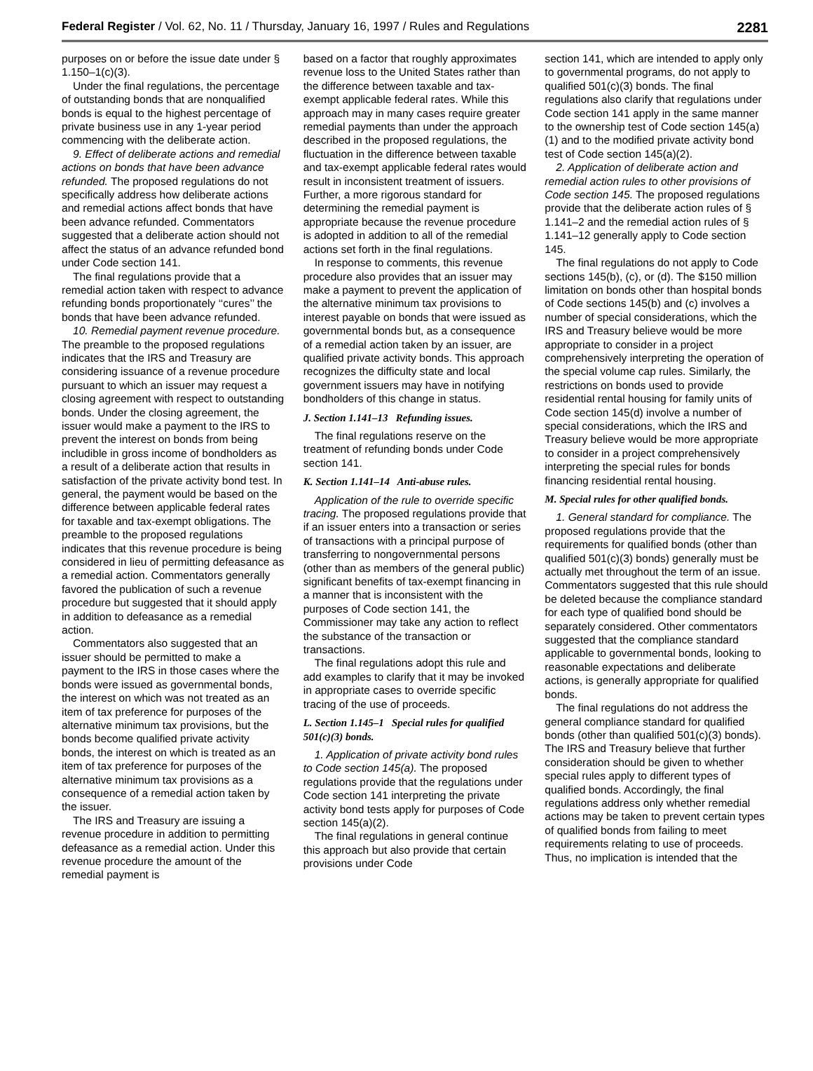Federal Register / Vol. 62, No. 11 / Thursday, January 16, 1997 / Rules and Regulations 2281
purposes on or before the issue date under § 1.150–1(c)(3).
Under the final regulations, the percentage of outstanding bonds that are nonqualified bonds is equal to the highest percentage of private business use in any 1-year period commencing with the deliberate action.
9. Effect of deliberate actions and remedial actions on bonds that have been advance refunded. The proposed regulations do not specifically address how deliberate actions and remedial actions affect bonds that have been advance refunded. Commentators suggested that a deliberate action should not affect the status of an advance refunded bond under Code section 141.
The final regulations provide that a remedial action taken with respect to advance refunding bonds proportionately ‘‘cures’’ the bonds that have been advance refunded.
10. Remedial payment revenue procedure. The preamble to the proposed regulations indicates that the IRS and Treasury are considering issuance of a revenue procedure pursuant to which an issuer may request a closing agreement with respect to outstanding bonds. Under the closing agreement, the issuer would make a payment to the IRS to prevent the interest on bonds from being includible in gross income of bondholders as a result of a deliberate action that results in satisfaction of the private activity bond test. In general, the payment would be based on the difference between applicable federal rates for taxable and tax-exempt obligations. The preamble to the proposed regulations indicates that this revenue procedure is being considered in lieu of permitting defeasance as a remedial action. Commentators generally favored the publication of such a revenue procedure but suggested that it should apply in addition to defeasance as a remedial action.
Commentators also suggested that an issuer should be permitted to make a payment to the IRS in those cases where the bonds were issued as governmental bonds, the interest on which was not treated as an item of tax preference for purposes of the alternative minimum tax provisions, but the bonds become qualified private activity bonds, the interest on which is treated as an item of tax preference for purposes of the alternative minimum tax provisions as a consequence of a remedial action taken by the issuer.
The IRS and Treasury are issuing a revenue procedure in addition to permitting defeasance as a remedial action. Under this revenue procedure the amount of the remedial payment is
based on a factor that roughly approximates revenue loss to the United States rather than the difference between taxable and tax-exempt applicable federal rates. While this approach may in many cases require greater remedial payments than under the approach described in the proposed regulations, the fluctuation in the difference between taxable and tax-exempt applicable federal rates would result in inconsistent treatment of issuers. Further, a more rigorous standard for determining the remedial payment is appropriate because the revenue procedure is adopted in addition to all of the remedial actions set forth in the final regulations.
In response to comments, this revenue procedure also provides that an issuer may make a payment to prevent the application of the alternative minimum tax provisions to interest payable on bonds that were issued as governmental bonds but, as a consequence of a remedial action taken by an issuer, are qualified private activity bonds. This approach recognizes the difficulty state and local government issuers may have in notifying bondholders of this change in status.
J. Section 1.141–13 Refunding issues.
The final regulations reserve on the treatment of refunding bonds under Code section 141.
K. Section 1.141–14 Anti-abuse rules.
Application of the rule to override specific tracing. The proposed regulations provide that if an issuer enters into a transaction or series of transactions with a principal purpose of transferring to nongovernmental persons (other than as members of the general public) significant benefits of tax-exempt financing in a manner that is inconsistent with the purposes of Code section 141, the Commissioner may take any action to reflect the substance of the transaction or transactions.
The final regulations adopt this rule and add examples to clarify that it may be invoked in appropriate cases to override specific tracing of the use of proceeds.
L. Section 1.145–1 Special rules for qualified 501(c)(3) bonds.
1. Application of private activity bond rules to Code section 145(a). The proposed regulations provide that the regulations under Code section 141 interpreting the private activity bond tests apply for purposes of Code section 145(a)(2).
The final regulations in general continue this approach but also provide that certain provisions under Code
section 141, which are intended to apply only to governmental programs, do not apply to qualified 501(c)(3) bonds. The final regulations also clarify that regulations under Code section 141 apply in the same manner to the ownership test of Code section 145(a)(1) and to the modified private activity bond test of Code section 145(a)(2).
2. Application of deliberate action and remedial action rules to other provisions of Code section 145. The proposed regulations provide that the deliberate action rules of § 1.141–2 and the remedial action rules of § 1.141–12 generally apply to Code section 145.
The final regulations do not apply to Code sections 145(b), (c), or (d). The $150 million limitation on bonds other than hospital bonds of Code sections 145(b) and (c) involves a number of special considerations, which the IRS and Treasury believe would be more appropriate to consider in a project comprehensively interpreting the operation of the special volume cap rules. Similarly, the restrictions on bonds used to provide residential rental housing for family units of Code section 145(d) involve a number of special considerations, which the IRS and Treasury believe would be more appropriate to consider in a project comprehensively interpreting the special rules for bonds financing residential rental housing.
M. Special rules for other qualified bonds.
1. General standard for compliance. The proposed regulations provide that the requirements for qualified bonds (other than qualified 501(c)(3) bonds) generally must be actually met throughout the term of an issue. Commentators suggested that this rule should be deleted because the compliance standard for each type of qualified bond should be separately considered. Other commentators suggested that the compliance standard applicable to governmental bonds, looking to reasonable expectations and deliberate actions, is generally appropriate for qualified bonds.
The final regulations do not address the general compliance standard for qualified bonds (other than qualified 501(c)(3) bonds). The IRS and Treasury believe that further consideration should be given to whether special rules apply to different types of qualified bonds. Accordingly, the final regulations address only whether remedial actions may be taken to prevent certain types of qualified bonds from failing to meet requirements relating to use of proceeds. Thus, no implication is intended that the